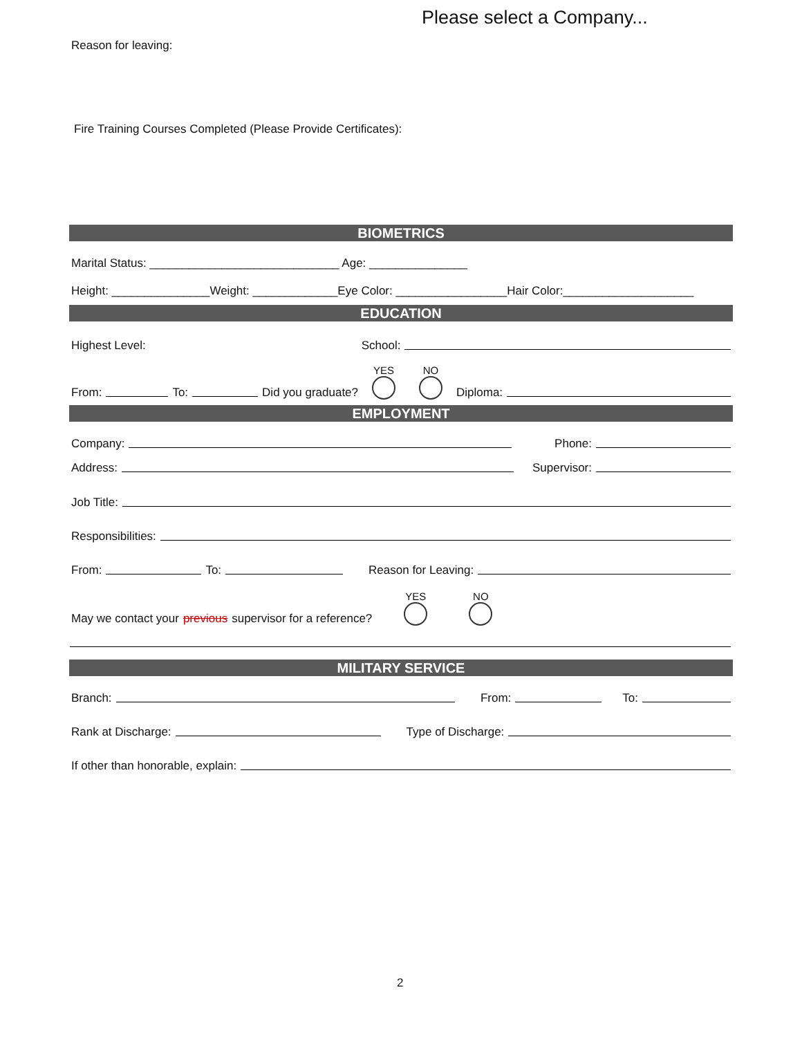Please select a Company...
Reason for leaving:
Fire Training Courses Completed (Please Provide Certificates):
BIOMETRICS
Marital Status: _____________________________ Age: _______________
Height: _______________Weight: _____________Eye Color: _________________Hair Color:____________________
EDUCATION
Highest Level: School:
From: To: Did you graduate? YES NO Diploma:
EMPLOYMENT
Company: Phone:
Address: Supervisor:
Job Title:
Responsibilities:
From: To: Reason for Leaving:
May we contact your previous supervisor for a reference? YES NO
MILITARY SERVICE
Branch: From: To:
Rank at Discharge: Type of Discharge:
If other than honorable, explain:
2